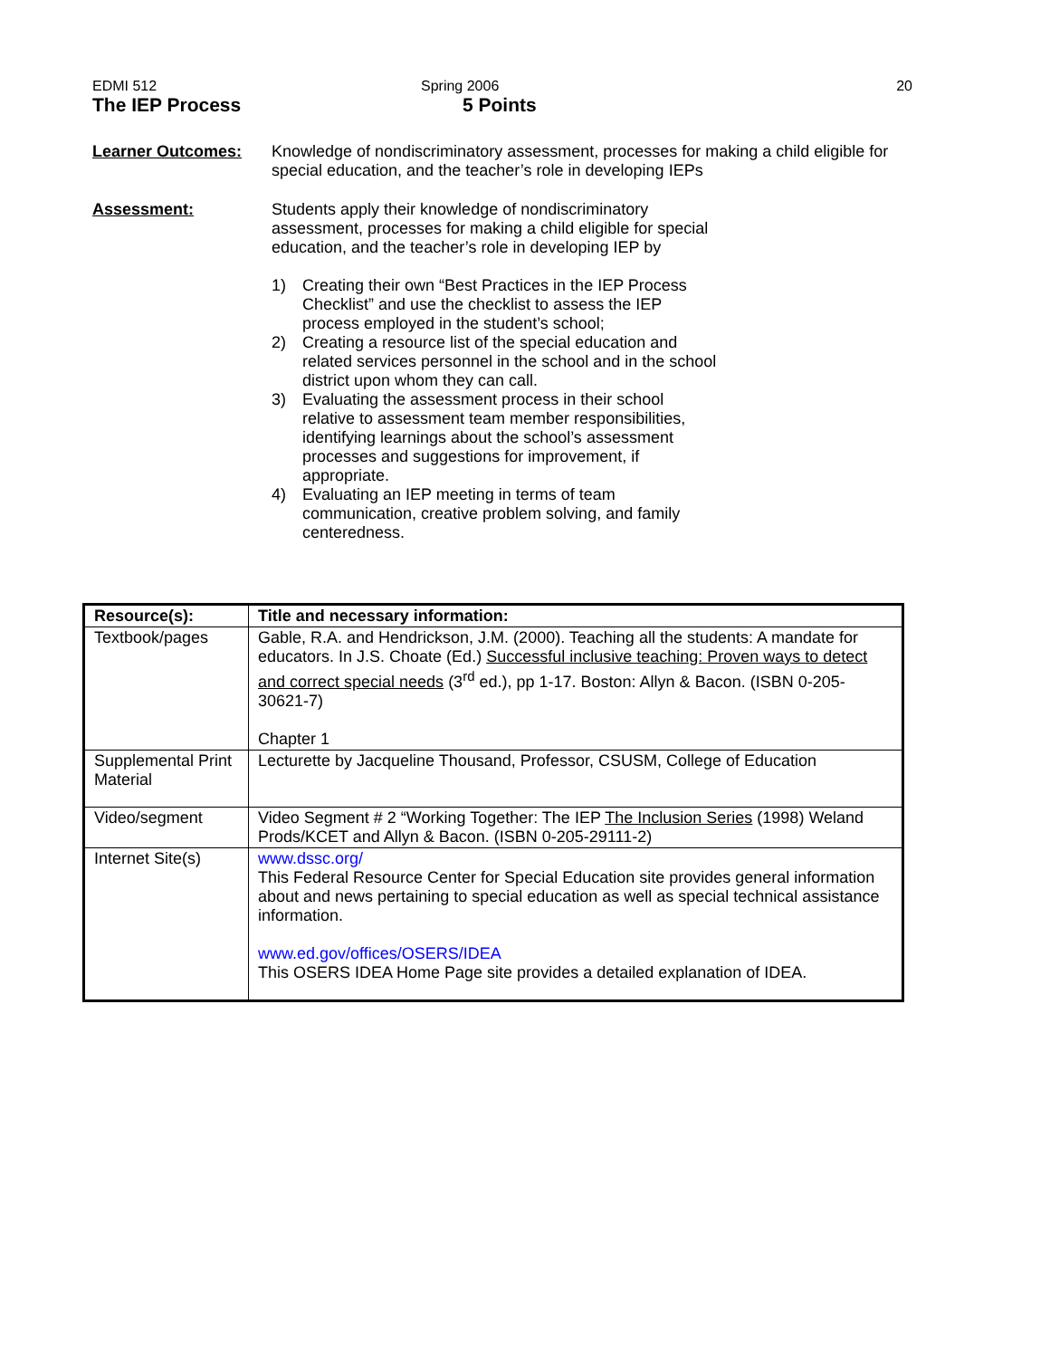EDMI 512 Spring 2006 20
The IEP Process 5 Points
Learner Outcomes: Knowledge of nondiscriminatory assessment, processes for making a child eligible for special education, and the teacher’s role in developing IEPs
Assessment: Students apply their knowledge of nondiscriminatory assessment, processes for making a child eligible for special education, and the teacher’s role in developing IEP by
1) Creating their own “Best Practices in the IEP Process Checklist” and use the checklist to assess the IEP process employed in the student’s school;
2) Creating a resource list of the special education and related services personnel in the school and in the school district upon whom they can call.
3) Evaluating the assessment process in their school relative to assessment team member responsibilities, identifying learnings about the school’s assessment processes and suggestions for improvement, if appropriate.
4) Evaluating an IEP meeting in terms of team communication, creative problem solving, and family centeredness.
| Resource(s): | Title and necessary information: |
| --- | --- |
| Textbook/pages | Gable, R.A. and Hendrickson, J.M. (2000). Teaching all the students: A mandate for educators. In J.S. Choate (Ed.) Successful inclusive teaching: Proven ways to detect and correct special needs (3<sup>rd</sup> ed.), pp 1-17. Boston: Allyn & Bacon. (ISBN 0-205-30621-7) Chapter 1 |
| Supplemental Print Material | Lecturette by Jacqueline Thousand, Professor, CSUSM, College of Education |
| Video/segment | Video Segment # 2 “Working Together: The IEP The Inclusion Series (1998) Weland Prods/KCET and Allyn & Bacon. (ISBN 0-205-29111-2) |
| Internet Site(s) | www.dssc.org/ This Federal Resource Center for Special Education site provides general information about and news pertaining to special education as well as special technical assistance information. www.ed.gov/offices/OSERS/IDEA This OSERS IDEA Home Page site provides a detailed explanation of IDEA. |